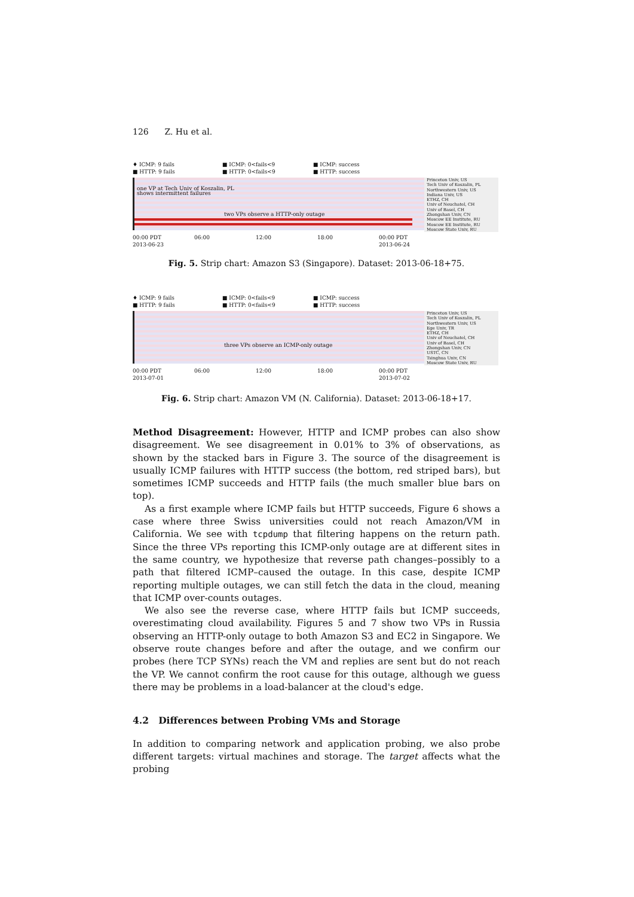126 Z. Hu et al.
♦ ICMP: 9 fails ■ ICMP: 0<fails<9 ■ ICMP: success ■ HTTP: 9 fails ■ HTTP: 0<fails<9 ■ HTTP: success
one VP at Tech Univ of Koszalin, PL
shows intermittent failures
two VPs observe a HTTP-only outage
Princeton Univ, US
Tech Univ of Koszalin, PL
Northwestern Univ, US
Indiana Univ, US
ETHZ, CH
Univ of Neuchatel, CH
Univ of Basel, CH
Zhongshan Univ, CN
Moscow EE Institute, RU
Moscow EE Institute, RU
Moscow State Univ, RU
00:00 PDT
2013-06-23 06:00 12:00 18:00 00:00 PDT
2013-06-24
Fig. 5. Strip chart: Amazon S3 (Singapore). Dataset: 2013-06-18+75.
♦ ICMP: 9 fails ■ ICMP: 0<fails<9 ■ ICMP: success ■ HTTP: 9 fails ■ HTTP: 0<fails<9 ■ HTTP: success
three VPs observe an ICMP-only outage
Princeton Univ, US
Tech Univ of Koszalin, PL
Northwestern Univ, US
Ege Univ, TR
ETHZ, CH
Univ of Neuchatel, CH
Univ of Basel, CH
Zhongshan Univ, CN
USTC, CN
Tsinghua Univ, CN
Moscow State Univ, RU
00:00 PDT
2013-07-01 06:00 12:00 18:00 00:00 PDT
2013-07-02
Fig. 6. Strip chart: Amazon VM (N. California). Dataset: 2013-06-18+17.
Method Disagreement: However, HTTP and ICMP probes can also show disagreement. We see disagreement in 0.01% to 3% of observations, as shown by the stacked bars in Figure 3. The source of the disagreement is usually ICMP failures with HTTP success (the bottom, red striped bars), but sometimes ICMP succeeds and HTTP fails (the much smaller blue bars on top).
As a first example where ICMP fails but HTTP succeeds, Figure 6 shows a case where three Swiss universities could not reach Amazon/VM in California. We see with tcpdump that filtering happens on the return path. Since the three VPs reporting this ICMP-only outage are at different sites in the same country, we hypothesize that reverse path changes–possibly to a path that filtered ICMP–caused the outage. In this case, despite ICMP reporting multiple outages, we can still fetch the data in the cloud, meaning that ICMP over-counts outages.
We also see the reverse case, where HTTP fails but ICMP succeeds, overestimating cloud availability. Figures 5 and 7 show two VPs in Russia observing an HTTP-only outage to both Amazon S3 and EC2 in Singapore. We observe route changes before and after the outage, and we confirm our probes (here TCP SYNs) reach the VM and replies are sent but do not reach the VP. We cannot confirm the root cause for this outage, although we guess there may be problems in a load-balancer at the cloud's edge.
4.2 Differences between Probing VMs and Storage
In addition to comparing network and application probing, we also probe different targets: virtual machines and storage. The target affects what the probing